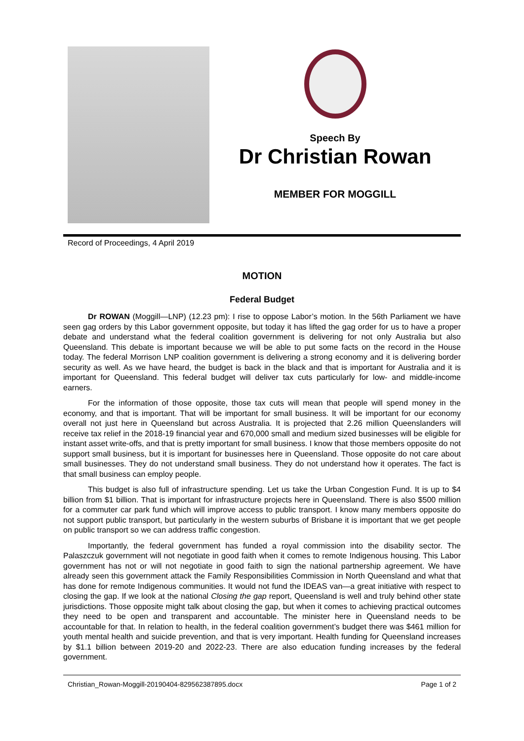Speech By
Dr Christian Rowan
MEMBER FOR MOGGILL
Record of Proceedings, 4 April 2019
MOTION
Federal Budget
Dr ROWAN (Moggill—LNP) (12.23 pm): I rise to oppose Labor’s motion. In the 56th Parliament we have seen gag orders by this Labor government opposite, but today it has lifted the gag order for us to have a proper debate and understand what the federal coalition government is delivering for not only Australia but also Queensland. This debate is important because we will be able to put some facts on the record in the House today. The federal Morrison LNP coalition government is delivering a strong economy and it is delivering border security as well. As we have heard, the budget is back in the black and that is important for Australia and it is important for Queensland. This federal budget will deliver tax cuts particularly for low- and middle-income earners.
For the information of those opposite, those tax cuts will mean that people will spend money in the economy, and that is important. That will be important for small business. It will be important for our economy overall not just here in Queensland but across Australia. It is projected that 2.26 million Queenslanders will receive tax relief in the 2018-19 financial year and 670,000 small and medium sized businesses will be eligible for instant asset write-offs, and that is pretty important for small business. I know that those members opposite do not support small business, but it is important for businesses here in Queensland. Those opposite do not care about small businesses. They do not understand small business. They do not understand how it operates. The fact is that small business can employ people.
This budget is also full of infrastructure spending. Let us take the Urban Congestion Fund. It is up to $4 billion from $1 billion. That is important for infrastructure projects here in Queensland. There is also $500 million for a commuter car park fund which will improve access to public transport. I know many members opposite do not support public transport, but particularly in the western suburbs of Brisbane it is important that we get people on public transport so we can address traffic congestion.
Importantly, the federal government has funded a royal commission into the disability sector. The Palaszczuk government will not negotiate in good faith when it comes to remote Indigenous housing. This Labor government has not or will not negotiate in good faith to sign the national partnership agreement. We have already seen this government attack the Family Responsibilities Commission in North Queensland and what that has done for remote Indigenous communities. It would not fund the IDEAS van—a great initiative with respect to closing the gap. If we look at the national Closing the gap report, Queensland is well and truly behind other state jurisdictions. Those opposite might talk about closing the gap, but when it comes to achieving practical outcomes they need to be open and transparent and accountable. The minister here in Queensland needs to be accountable for that. In relation to health, in the federal coalition government’s budget there was $461 million for youth mental health and suicide prevention, and that is very important. Health funding for Queensland increases by $1.1 billion between 2019-20 and 2022-23. There are also education funding increases by the federal government.
Christian_Rowan-Moggill-20190404-829562387895.docx Page 1 of 2